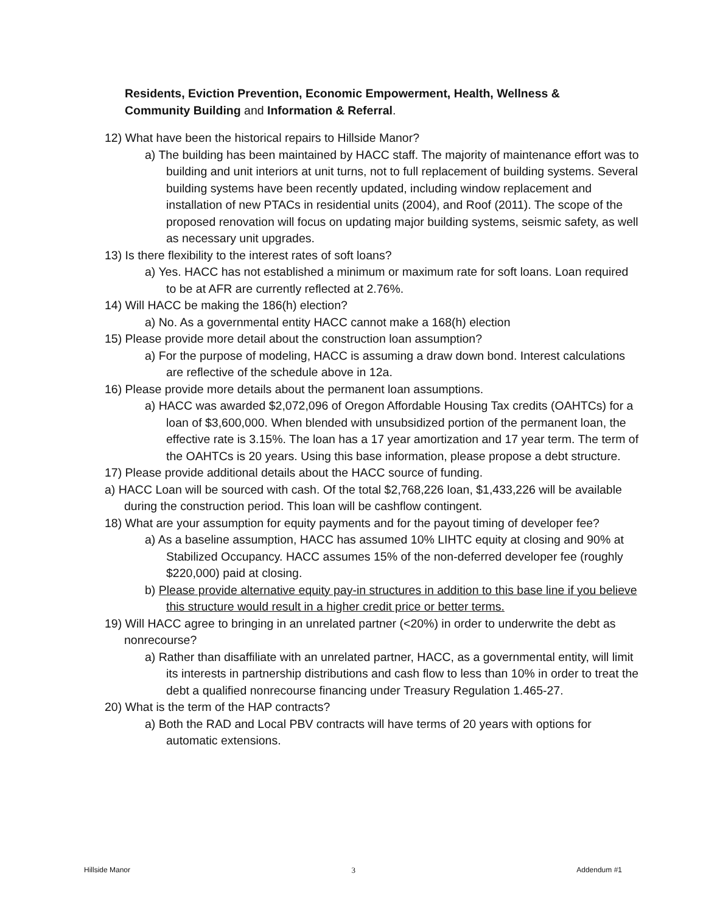Residents, Eviction Prevention, Economic Empowerment, Health, Wellness & Community Building and Information & Referral.
12) What have been the historical repairs to Hillside Manor?
a) The building has been maintained by HACC staff. The majority of maintenance effort was to building and unit interiors at unit turns, not to full replacement of building systems. Several building systems have been recently updated, including window replacement and installation of new PTACs in residential units (2004), and Roof (2011). The scope of the proposed renovation will focus on updating major building systems, seismic safety, as well as necessary unit upgrades.
13) Is there flexibility to the interest rates of soft loans?
a) Yes. HACC has not established a minimum or maximum rate for soft loans. Loan required to be at AFR are currently reflected at 2.76%.
14) Will HACC be making the 186(h) election?
a) No. As a governmental entity HACC cannot make a 168(h) election
15) Please provide more detail about the construction loan assumption?
a) For the purpose of modeling, HACC is assuming a draw down bond. Interest calculations are reflective of the schedule above in 12a.
16) Please provide more details about the permanent loan assumptions.
a) HACC was awarded $2,072,096 of Oregon Affordable Housing Tax credits (OAHTCs) for a loan of $3,600,000. When blended with unsubsidized portion of the permanent loan, the effective rate is 3.15%. The loan has a 17 year amortization and 17 year term. The term of the OAHTCs is 20 years. Using this base information, please propose a debt structure.
17) Please provide additional details about the HACC source of funding.
a) HACC Loan will be sourced with cash. Of the total $2,768,226 loan, $1,433,226 will be available during the construction period. This loan will be cashflow contingent.
18) What are your assumption for equity payments and for the payout timing of developer fee?
a) As a baseline assumption, HACC has assumed 10% LIHTC equity at closing and 90% at Stabilized Occupancy. HACC assumes 15% of the non-deferred developer fee (roughly $220,000) paid at closing.
b) Please provide alternative equity pay-in structures in addition to this base line if you believe this structure would result in a higher credit price or better terms.
19) Will HACC agree to bringing in an unrelated partner (<20%) in order to underwrite the debt as nonrecourse?
a) Rather than disaffiliate with an unrelated partner, HACC, as a governmental entity, will limit its interests in partnership distributions and cash flow to less than 10% in order to treat the debt a qualified nonrecourse financing under Treasury Regulation 1.465-27.
20) What is the term of the HAP contracts?
a) Both the RAD and Local PBV contracts will have terms of 20 years with options for automatic extensions.
Hillside Manor 3 Addendum #1